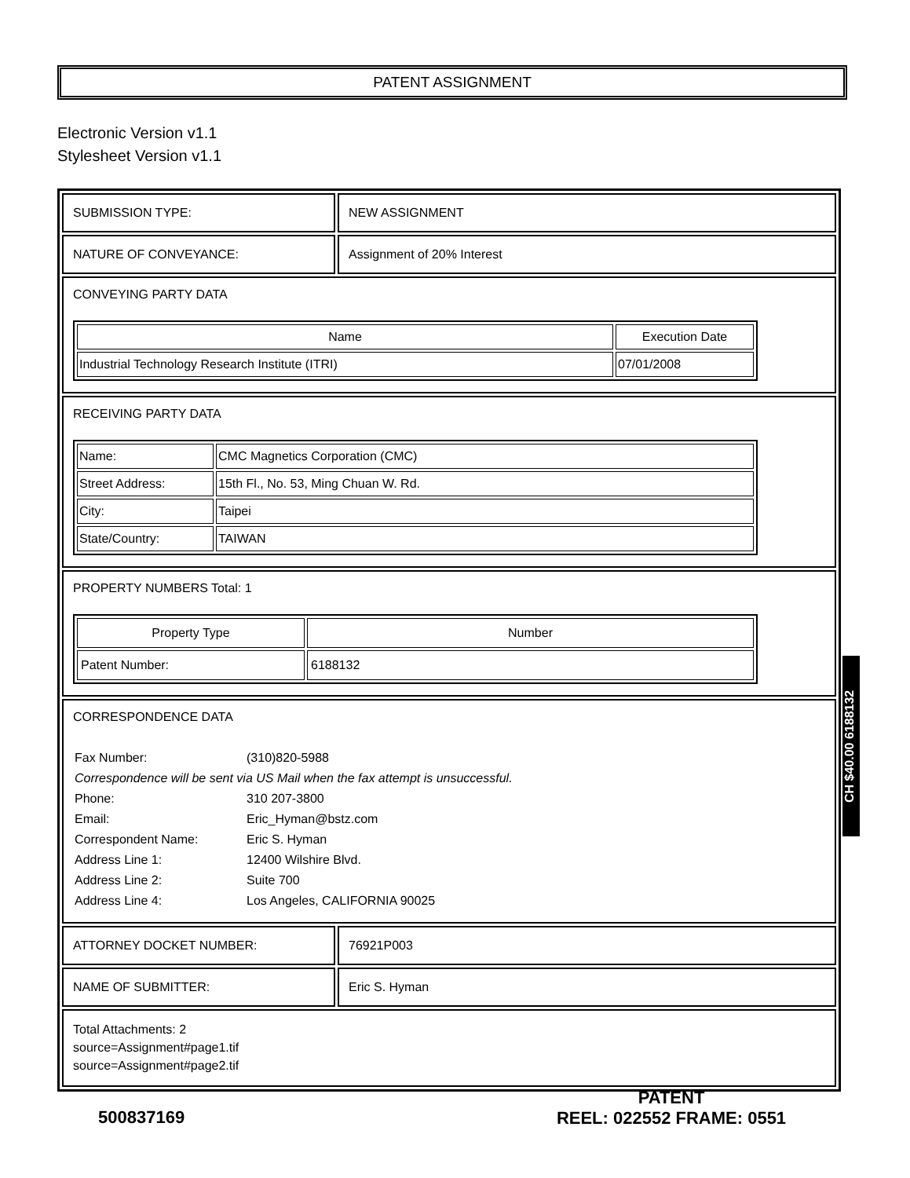PATENT ASSIGNMENT
Electronic Version v1.1
Stylesheet Version v1.1
SUBMISSION TYPE: NEW ASSIGNMENT
NATURE OF CONVEYANCE: Assignment of 20% Interest
CONVEYING PARTY DATA
| Name | Execution Date |
| --- | --- |
| Industrial Technology Research Institute (ITRI) | 07/01/2008 |
RECEIVING PARTY DATA
| Name: | CMC Magnetics Corporation (CMC) |
| Street Address: | 15th Fl., No. 53, Ming Chuan W. Rd. |
| City: | Taipei |
| State/Country: | TAIWAN |
PROPERTY NUMBERS Total: 1
| Property Type | Number |
| --- | --- |
| Patent Number: | 6188132 |
CORRESPONDENCE DATA
| Fax Number: | (310)820-5988 |
| Correspondence will be sent via US Mail when the fax attempt is unsuccessful. | |
| Phone: | 310 207-3800 |
| Email: | Eric_Hyman@bstz.com |
| Correspondent Name: | Eric S. Hyman |
| Address Line 1: | 12400 Wilshire Blvd. |
| Address Line 2: | Suite 700 |
| Address Line 4: | Los Angeles, CALIFORNIA 90025 |
ATTORNEY DOCKET NUMBER: 76921P003
NAME OF SUBMITTER: Eric S. Hyman
Total Attachments: 2
source=Assignment#page1.tif
source=Assignment#page2.tif
CH $40.00 6188132
500837169
PATENT
REEL: 022552 FRAME: 0551